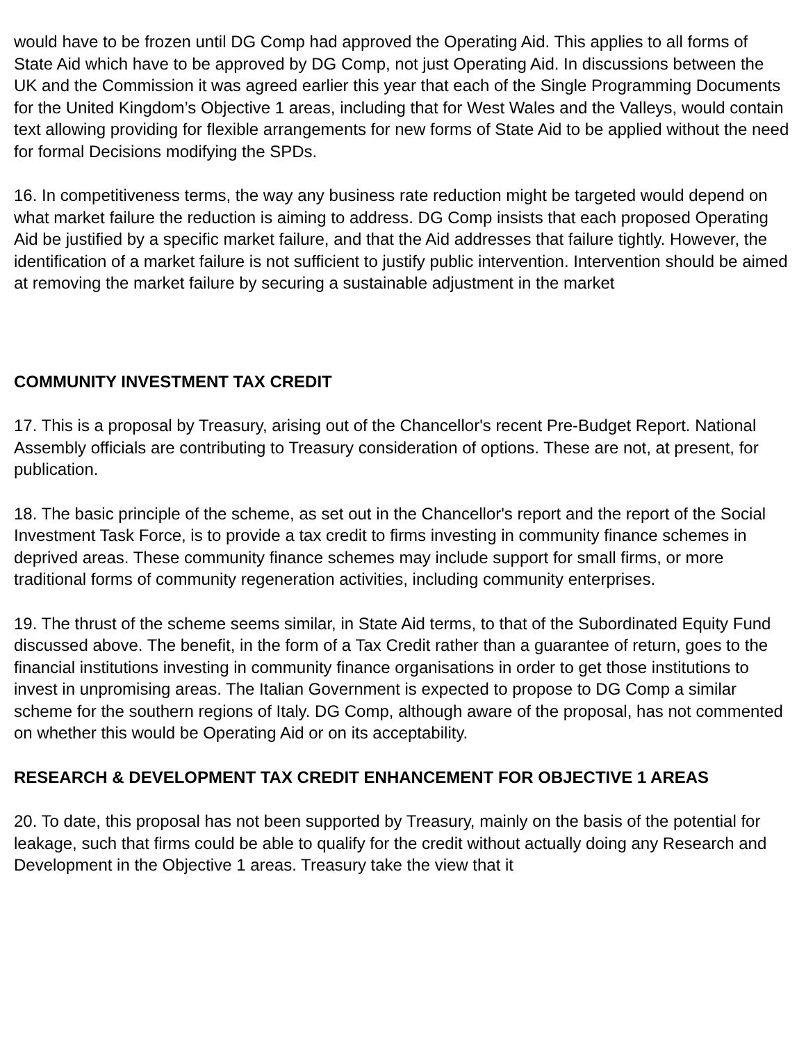would have to be frozen until DG Comp had approved the Operating Aid. This applies to all forms of State Aid which have to be approved by DG Comp, not just Operating Aid. In discussions between the UK and the Commission it was agreed earlier this year that each of the Single Programming Documents for the United Kingdom’s Objective 1 areas, including that for West Wales and the Valleys, would contain text allowing providing for flexible arrangements for new forms of State Aid to be applied without the need for formal Decisions modifying the SPDs.
16. In competitiveness terms, the way any business rate reduction might be targeted would depend on what market failure the reduction is aiming to address. DG Comp insists that each proposed Operating Aid be justified by a specific market failure, and that the Aid addresses that failure tightly. However, the identification of a market failure is not sufficient to justify public intervention. Intervention should be aimed at removing the market failure by securing a sustainable adjustment in the market
COMMUNITY INVESTMENT TAX CREDIT
17. This is a proposal by Treasury, arising out of the Chancellor's recent Pre-Budget Report. National Assembly officials are contributing to Treasury consideration of options. These are not, at present, for publication.
18. The basic principle of the scheme, as set out in the Chancellor's report and the report of the Social Investment Task Force, is to provide a tax credit to firms investing in community finance schemes in deprived areas. These community finance schemes may include support for small firms, or more traditional forms of community regeneration activities, including community enterprises.
19. The thrust of the scheme seems similar, in State Aid terms, to that of the Subordinated Equity Fund discussed above. The benefit, in the form of a Tax Credit rather than a guarantee of return, goes to the financial institutions investing in community finance organisations in order to get those institutions to invest in unpromising areas. The Italian Government is expected to propose to DG Comp a similar scheme for the southern regions of Italy. DG Comp, although aware of the proposal, has not commented on whether this would be Operating Aid or on its acceptability.
RESEARCH & DEVELOPMENT TAX CREDIT ENHANCEMENT FOR OBJECTIVE 1 AREAS
20. To date, this proposal has not been supported by Treasury, mainly on the basis of the potential for leakage, such that firms could be able to qualify for the credit without actually doing any Research and Development in the Objective 1 areas. Treasury take the view that it